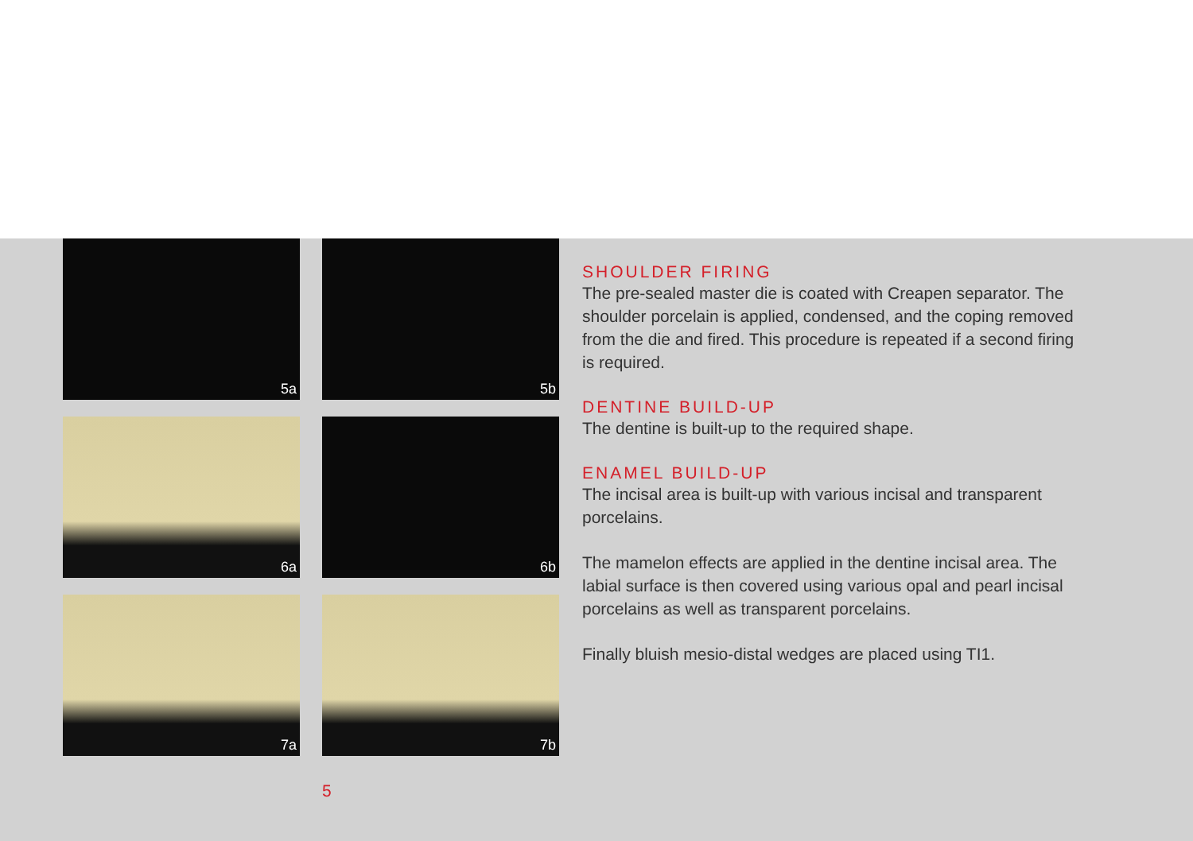5a
5b
6a
6b
7a
7b
SHOULDER FIRING
The pre-sealed master die is coated with Creapen separator. The shoulder porcelain is applied, condensed, and the coping removed from the die and fired. This procedure is repeated if a second firing is required.
DENTINE BUILD-UP
The dentine is built-up to the required shape.
ENAMEL BUILD-UP
The incisal area is built-up with various incisal and transparent porcelains.
The mamelon effects are applied in the dentine incisal area. The labial surface is then covered using various opal and pearl incisal porcelains as well as transparent porcelains.
Finally bluish mesio-distal wedges are placed using TI1.
5